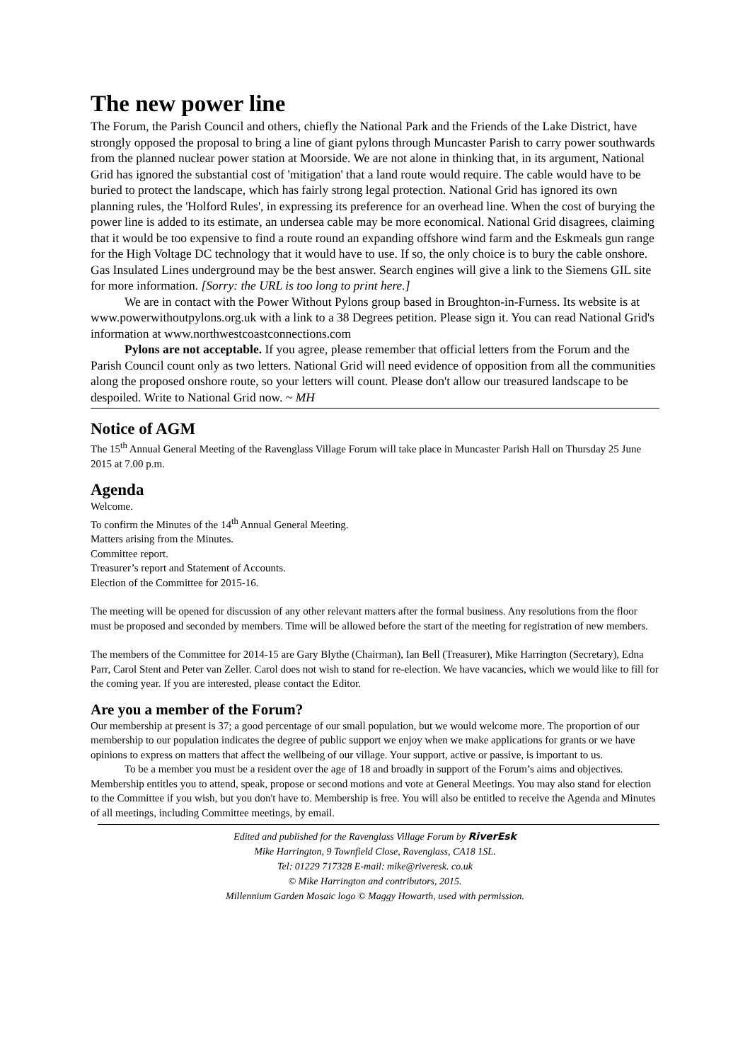The new power line
The Forum, the Parish Council and others, chiefly the National Park and the Friends of the Lake District, have strongly opposed the proposal to bring a line of giant pylons through Muncaster Parish to carry power southwards from the planned nuclear power station at Moorside. We are not alone in thinking that, in its argument, National Grid has ignored the substantial cost of 'mitigation' that a land route would require. The cable would have to be buried to protect the landscape, which has fairly strong legal protection. National Grid has ignored its own planning rules, the 'Holford Rules', in expressing its preference for an overhead line. When the cost of burying the power line is added to its estimate, an undersea cable may be more economical. National Grid disagrees, claiming that it would be too expensive to find a route round an expanding offshore wind farm and the Eskmeals gun range for the High Voltage DC technology that it would have to use. If so, the only choice is to bury the cable onshore. Gas Insulated Lines underground may be the best answer. Search engines will give a link to the Siemens GIL site for more information. [Sorry: the URL is too long to print here.]
We are in contact with the Power Without Pylons group based in Broughton-in-Furness. Its website is at www.powerwithoutpylons.org.uk with a link to a 38 Degrees petition. Please sign it. You can read National Grid's information at www.northwestcoastconnections.com
Pylons are not acceptable. If you agree, please remember that official letters from the Forum and the Parish Council count only as two letters. National Grid will need evidence of opposition from all the communities along the proposed onshore route, so your letters will count. Please don't allow our treasured landscape to be despoiled. Write to National Grid now. ~ MH
Notice of AGM
The 15<sup>th</sup> Annual General Meeting of the Ravenglass Village Forum will take place in Muncaster Parish Hall on Thursday 25 June 2015 at 7.00 p.m.
Agenda
Welcome.
To confirm the Minutes of the 14<sup>th</sup> Annual General Meeting.
Matters arising from the Minutes.
Committee report.
Treasurer’s report and Statement of Accounts.
Election of the Committee for 2015-16.
The meeting will be opened for discussion of any other relevant matters after the formal business. Any resolutions from the floor must be proposed and seconded by members. Time will be allowed before the start of the meeting for registration of new members.
The members of the Committee for 2014-15 are Gary Blythe (Chairman), Ian Bell (Treasurer), Mike Harrington (Secretary), Edna Parr, Carol Stent and Peter van Zeller. Carol does not wish to stand for re-election. We have vacancies, which we would like to fill for the coming year. If you are interested, please contact the Editor.
Are you a member of the Forum?
Our membership at present is 37; a good percentage of our small population, but we would welcome more. The proportion of our membership to our population indicates the degree of public support we enjoy when we make applications for grants or we have opinions to express on matters that affect the wellbeing of our village. Your support, active or passive, is important to us.
To be a member you must be a resident over the age of 18 and broadly in support of the Forum’s aims and objectives. Membership entitles you to attend, speak, propose or second motions and vote at General Meetings. You may also stand for election to the Committee if you wish, but you don't have to. Membership is free. You will also be entitled to receive the Agenda and Minutes of all meetings, including Committee meetings, by email.
Edited and published for the Ravenglass Village Forum by RiverEsk
Mike Harrington, 9 Townfield Close, Ravenglass, CA18 1SL.
Tel: 01229 717328 E-mail: mike@riveresk. co.uk
© Mike Harrington and contributors, 2015.
Millennium Garden Mosaic logo © Maggy Howarth, used with permission.